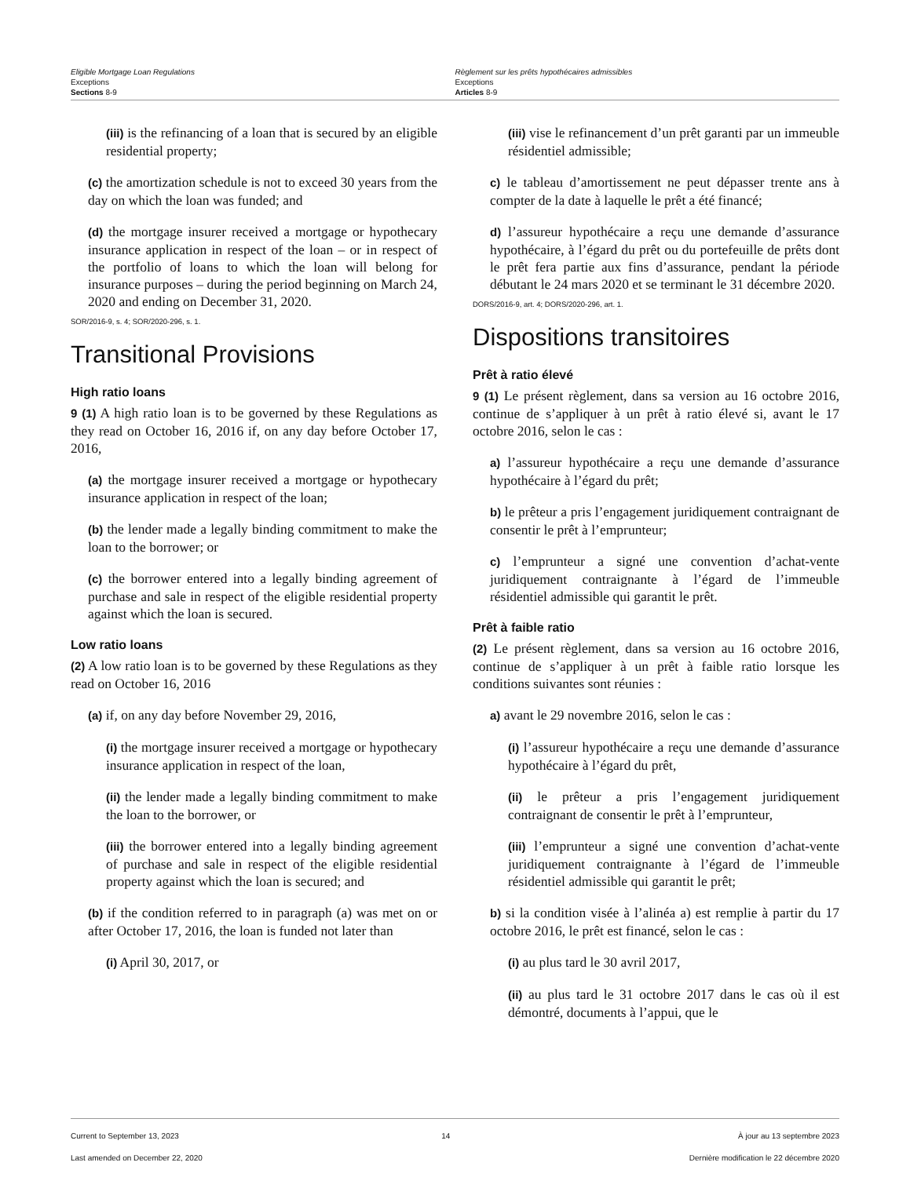Eligible Mortgage Loan Regulations
Exceptions
Sections 8-9
Règlement sur les prêts hypothécaires admissibles
Exceptions
Articles 8-9
(iii) is the refinancing of a loan that is secured by an eligible residential property;
(c) the amortization schedule is not to exceed 30 years from the day on which the loan was funded; and
(d) the mortgage insurer received a mortgage or hypothecary insurance application in respect of the loan – or in respect of the portfolio of loans to which the loan will belong for insurance purposes – during the period beginning on March 24, 2020 and ending on December 31, 2020.
SOR/2016-9, s. 4; SOR/2020-296, s. 1.
Transitional Provisions
High ratio loans
9 (1) A high ratio loan is to be governed by these Regulations as they read on October 16, 2016 if, on any day before October 17, 2016,
(a) the mortgage insurer received a mortgage or hypothecary insurance application in respect of the loan;
(b) the lender made a legally binding commitment to make the loan to the borrower; or
(c) the borrower entered into a legally binding agreement of purchase and sale in respect of the eligible residential property against which the loan is secured.
Low ratio loans
(2) A low ratio loan is to be governed by these Regulations as they read on October 16, 2016
(a) if, on any day before November 29, 2016,
(i) the mortgage insurer received a mortgage or hypothecary insurance application in respect of the loan,
(ii) the lender made a legally binding commitment to make the loan to the borrower, or
(iii) the borrower entered into a legally binding agreement of purchase and sale in respect of the eligible residential property against which the loan is secured; and
(b) if the condition referred to in paragraph (a) was met on or after October 17, 2016, the loan is funded not later than
(i) April 30, 2017, or
(iii) vise le refinancement d’un prêt garanti par un immeuble résidentiel admissible;
c) le tableau d’amortissement ne peut dépasser trente ans à compter de la date à laquelle le prêt a été financé;
d) l’assureur hypothécaire a reçu une demande d’assurance hypothécaire, à l’égard du prêt ou du portefeuille de prêts dont le prêt fera partie aux fins d’assurance, pendant la période débutant le 24 mars 2020 et se terminant le 31 décembre 2020.
DORS/2016-9, art. 4; DORS/2020-296, art. 1.
Dispositions transitoires
Prêt à ratio élevé
9 (1) Le présent règlement, dans sa version au 16 octobre 2016, continue de s’appliquer à un prêt à ratio élevé si, avant le 17 octobre 2016, selon le cas :
a) l’assureur hypothécaire a reçu une demande d’assurance hypothécaire à l’égard du prêt;
b) le prêteur a pris l’engagement juridiquement contraignant de consentir le prêt à l’emprunteur;
c) l’emprunteur a signé une convention d’achat-vente juridiquement contraignante à l’égard de l’immeuble résidentiel admissible qui garantit le prêt.
Prêt à faible ratio
(2) Le présent règlement, dans sa version au 16 octobre 2016, continue de s’appliquer à un prêt à faible ratio lorsque les conditions suivantes sont réunies :
a) avant le 29 novembre 2016, selon le cas :
(i) l’assureur hypothécaire a reçu une demande d’assurance hypothécaire à l’égard du prêt,
(ii) le prêteur a pris l’engagement juridiquement contraignant de consentir le prêt à l’emprunteur,
(iii) l’emprunteur a signé une convention d’achat-vente juridiquement contraignante à l’égard de l’immeuble résidentiel admissible qui garantit le prêt;
b) si la condition visée à l’alinéa a) est remplie à partir du 17 octobre 2016, le prêt est financé, selon le cas :
(i) au plus tard le 30 avril 2017,
(ii) au plus tard le 31 octobre 2017 dans le cas où il est démontré, documents à l’appui, que le
Current to September 13, 2023
Last amended on December 22, 2020
14 À jour au 13 septembre 2023
Dernière modification le 22 décembre 2020